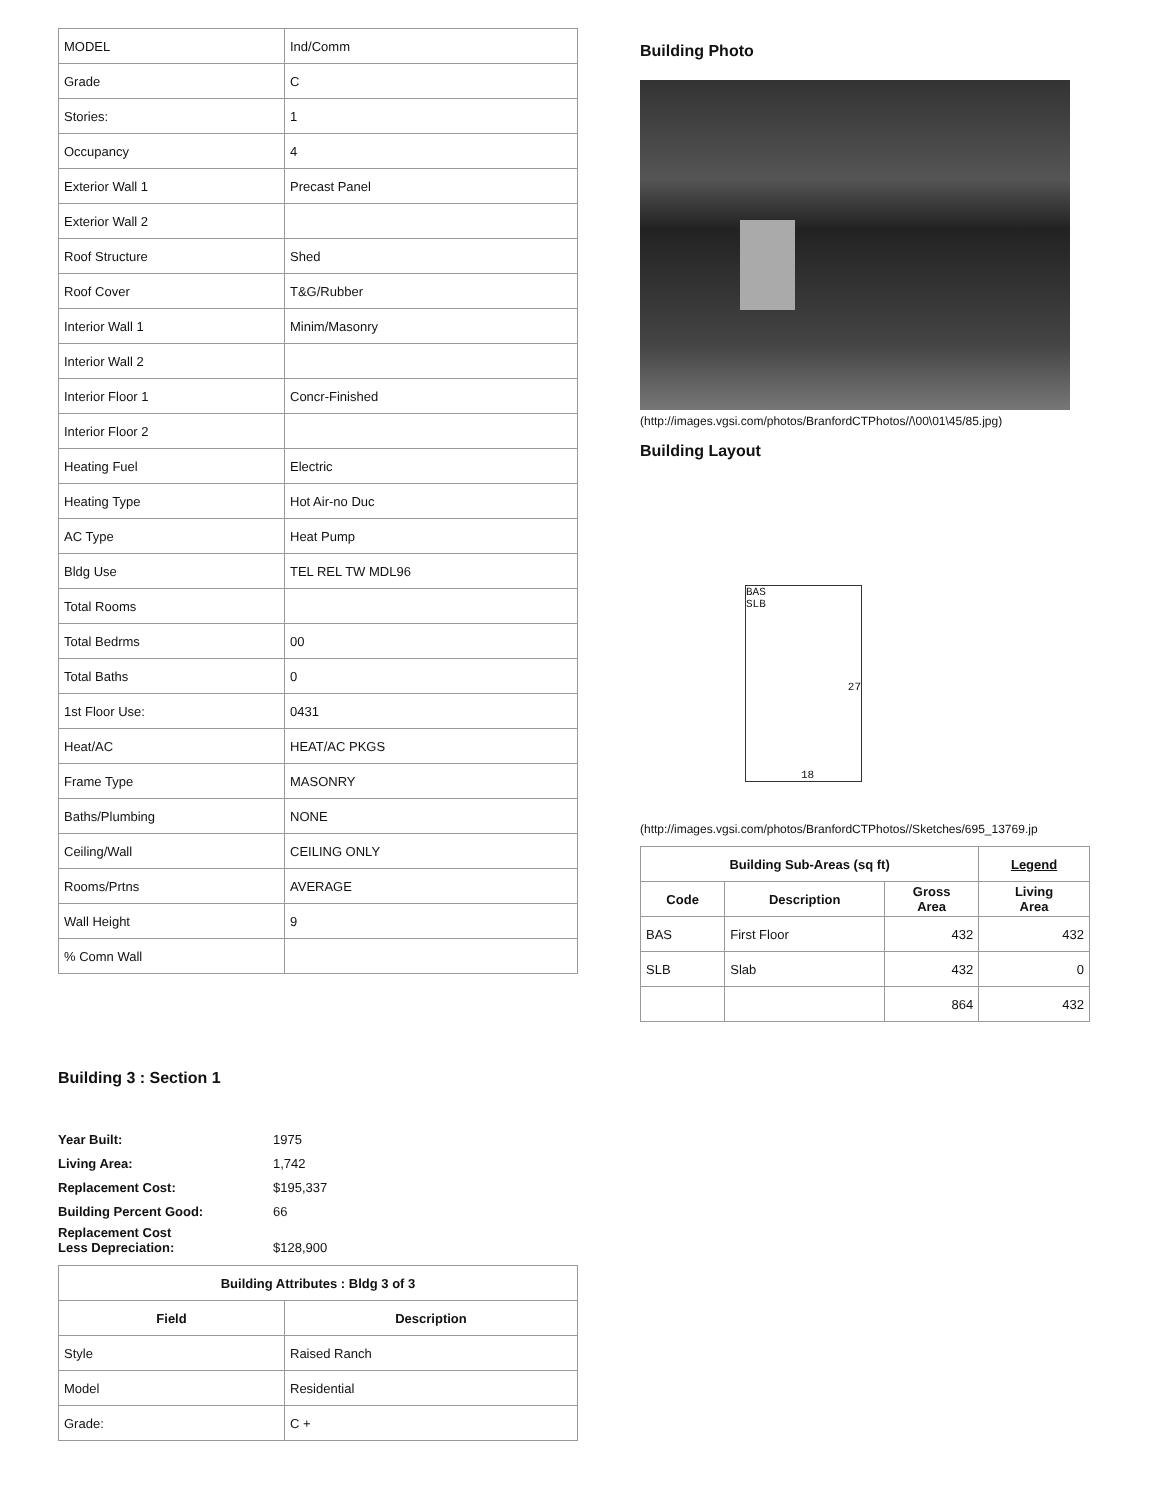| MODEL | Ind/Comm |
| Grade | C |
| Stories: | 1 |
| Occupancy | 4 |
| Exterior Wall 1 | Precast Panel |
| Exterior Wall 2 | |
| Roof Structure | Shed |
| Roof Cover | T&G/Rubber |
| Interior Wall 1 | Minim/Masonry |
| Interior Wall 2 | |
| Interior Floor 1 | Concr-Finished |
| Interior Floor 2 | |
| Heating Fuel | Electric |
| Heating Type | Hot Air-no Duc |
| AC Type | Heat Pump |
| Bldg Use | TEL REL TW MDL96 |
| Total Rooms | |
| Total Bedrms | 00 |
| Total Baths | 0 |
| 1st Floor Use: | 0431 |
| Heat/AC | HEAT/AC PKGS |
| Frame Type | MASONRY |
| Baths/Plumbing | NONE |
| Ceiling/Wall | CEILING ONLY |
| Rooms/Prtns | AVERAGE |
| Wall Height | 9 |
| % Comn Wall | |
Building 3 : Section 1
| Year Built: | 1975 |
| Living Area: | 1,742 |
| Replacement Cost: | $195,337 |
| Building Percent Good: | 66 |
| Replacement Cost Less Depreciation: | $128,900 |
| Building Attributes : Bldg 3 of 3 | |
| --- | --- |
| Field | Description |
| Style | Raised Ranch |
| Model | Residential |
| Grade: | C + |
Building Photo
(http://images.vgsi.com/photos/BranfordCTPhotos//\00\01\45/85.jpg)
Building Layout
BAS
SLB
27
18
(http://images.vgsi.com/photos/BranfordCTPhotos//Sketches/695_13769.jp
| Building Sub-Areas (sq ft) | | | Legend |
| --- | --- | --- | --- |
| Code | Description | Gross Area | Living Area |
| BAS | First Floor | 432 | 432 |
| SLB | Slab | 432 | 0 |
| | | 864 | 432 |